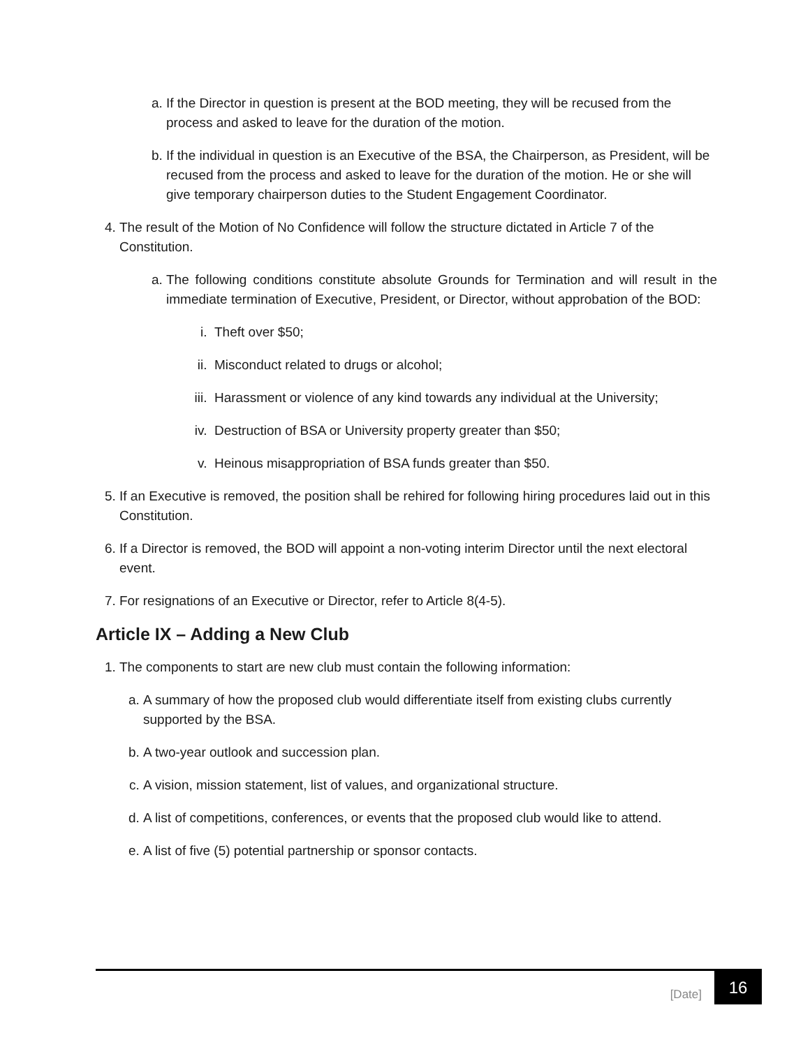a. If the Director in question is present at the BOD meeting, they will be recused from the process and asked to leave for the duration of the motion.
b. If the individual in question is an Executive of the BSA, the Chairperson, as President, will be recused from the process and asked to leave for the duration of the motion. He or she will give temporary chairperson duties to the Student Engagement Coordinator.
4. The result of the Motion of No Confidence will follow the structure dictated in Article 7 of the Constitution.
a. The following conditions constitute absolute Grounds for Termination and will result in the immediate termination of Executive, President, or Director, without approbation of the BOD:
i. Theft over $50;
ii. Misconduct related to drugs or alcohol;
iii. Harassment or violence of any kind towards any individual at the University;
iv. Destruction of BSA or University property greater than $50;
v. Heinous misappropriation of BSA funds greater than $50.
5. If an Executive is removed, the position shall be rehired for following hiring procedures laid out in this Constitution.
6. If a Director is removed, the BOD will appoint a non-voting interim Director until the next electoral event.
7. For resignations of an Executive or Director, refer to Article 8(4-5).
Article IX – Adding a New Club
1. The components to start are new club must contain the following information:
a. A summary of how the proposed club would differentiate itself from existing clubs currently supported by the BSA.
b. A two-year outlook and succession plan.
c. A vision, mission statement, list of values, and organizational structure.
d. A list of competitions, conferences, or events that the proposed club would like to attend.
e. A list of five (5) potential partnership or sponsor contacts.
[Date]
16